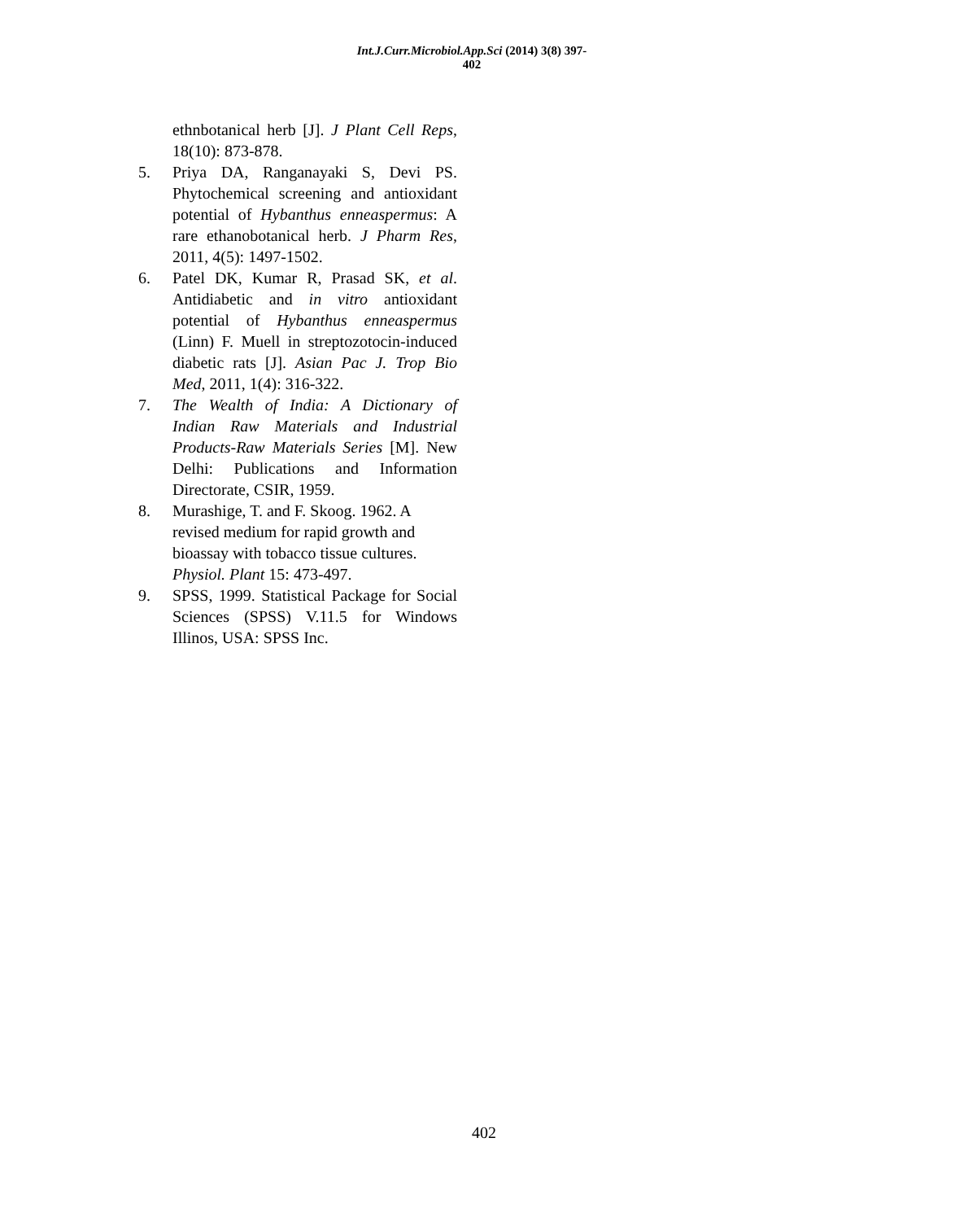Int.J.Curr.Microbiol.App.Sci (2014) 3(8) 397-402
ethnbotanical herb [J]. J Plant Cell Reps, 18(10): 873-878.
5. Priya DA, Ranganayaki S, Devi PS. Phytochemical screening and antioxidant potential of Hybanthus enneaspermus: A rare ethanobotanical herb. J Pharm Res, 2011, 4(5): 1497-1502.
6. Patel DK, Kumar R, Prasad SK, et al. Antidiabetic and in vitro antioxidant potential of Hybanthus enneaspermus (Linn) F. Muell in streptozotocin-induced diabetic rats [J]. Asian Pac J. Trop Bio Med, 2011, 1(4): 316-322.
7. The Wealth of India: A Dictionary of Indian Raw Materials and Industrial Products-Raw Materials Series [M]. New Delhi: Publications and Information Directorate, CSIR, 1959.
8. Murashige, T. and F. Skoog. 1962. A revised medium for rapid growth and bioassay with tobacco tissue cultures. Physiol. Plant 15: 473-497.
9. SPSS, 1999. Statistical Package for Social Sciences (SPSS) V.11.5 for Windows Illinos, USA: SPSS Inc.
402